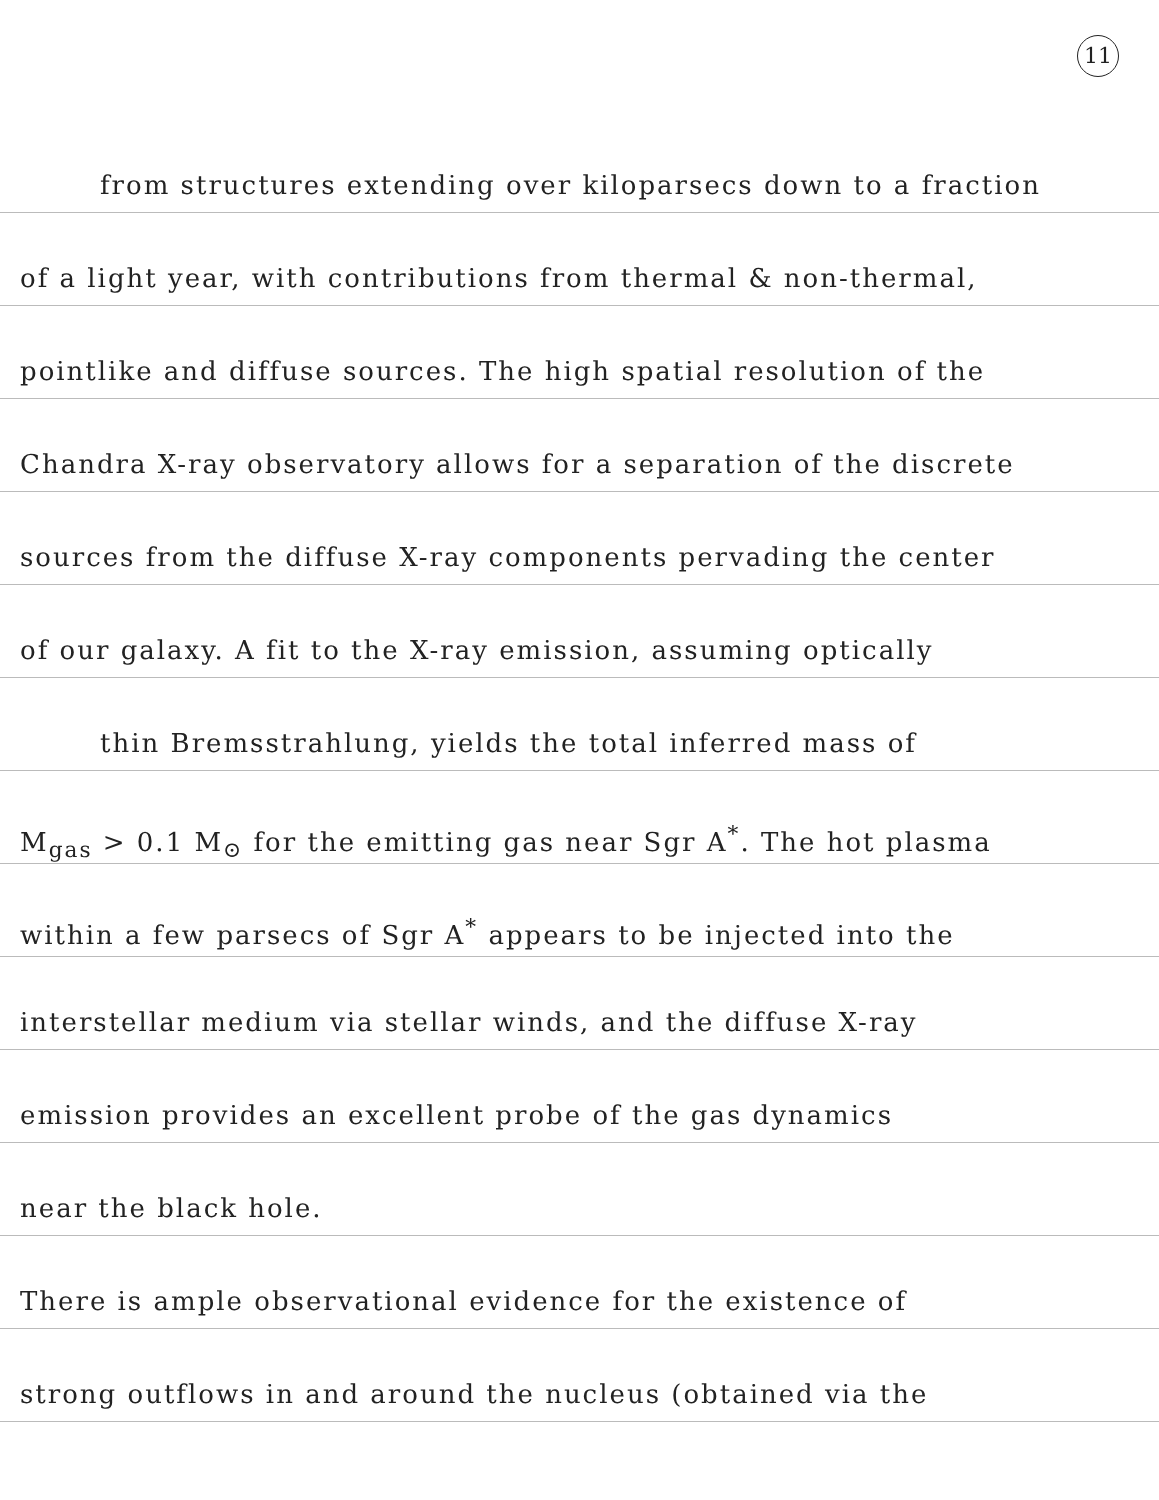11
from structures extending over kiloparsecs down to a fraction
of a light year, with contributions from thermal & non-thermal,
pointlike and diffuse sources. The high spatial resolution of the
Chandra X-ray observatory allows for a separation of the discrete
sources from the diffuse X-ray components pervading the center
of our galaxy. A fit to the X-ray emission, assuming optically
thin Bremsstrahlung, yields the total inferred mass of
M<sub>gas</sub> > 0.1 M<sub>⊙</sub> for the emitting gas near Sgr A<sup>*</sup>. The hot plasma
within a few parsecs of Sgr A<sup>*</sup> appears to be injected into the
interstellar medium via stellar winds, and the diffuse X-ray
emission provides an excellent probe of the gas dynamics
near the black hole.
There is ample observational evidence for the existence of
strong outflows in and around the nucleus (obtained via the